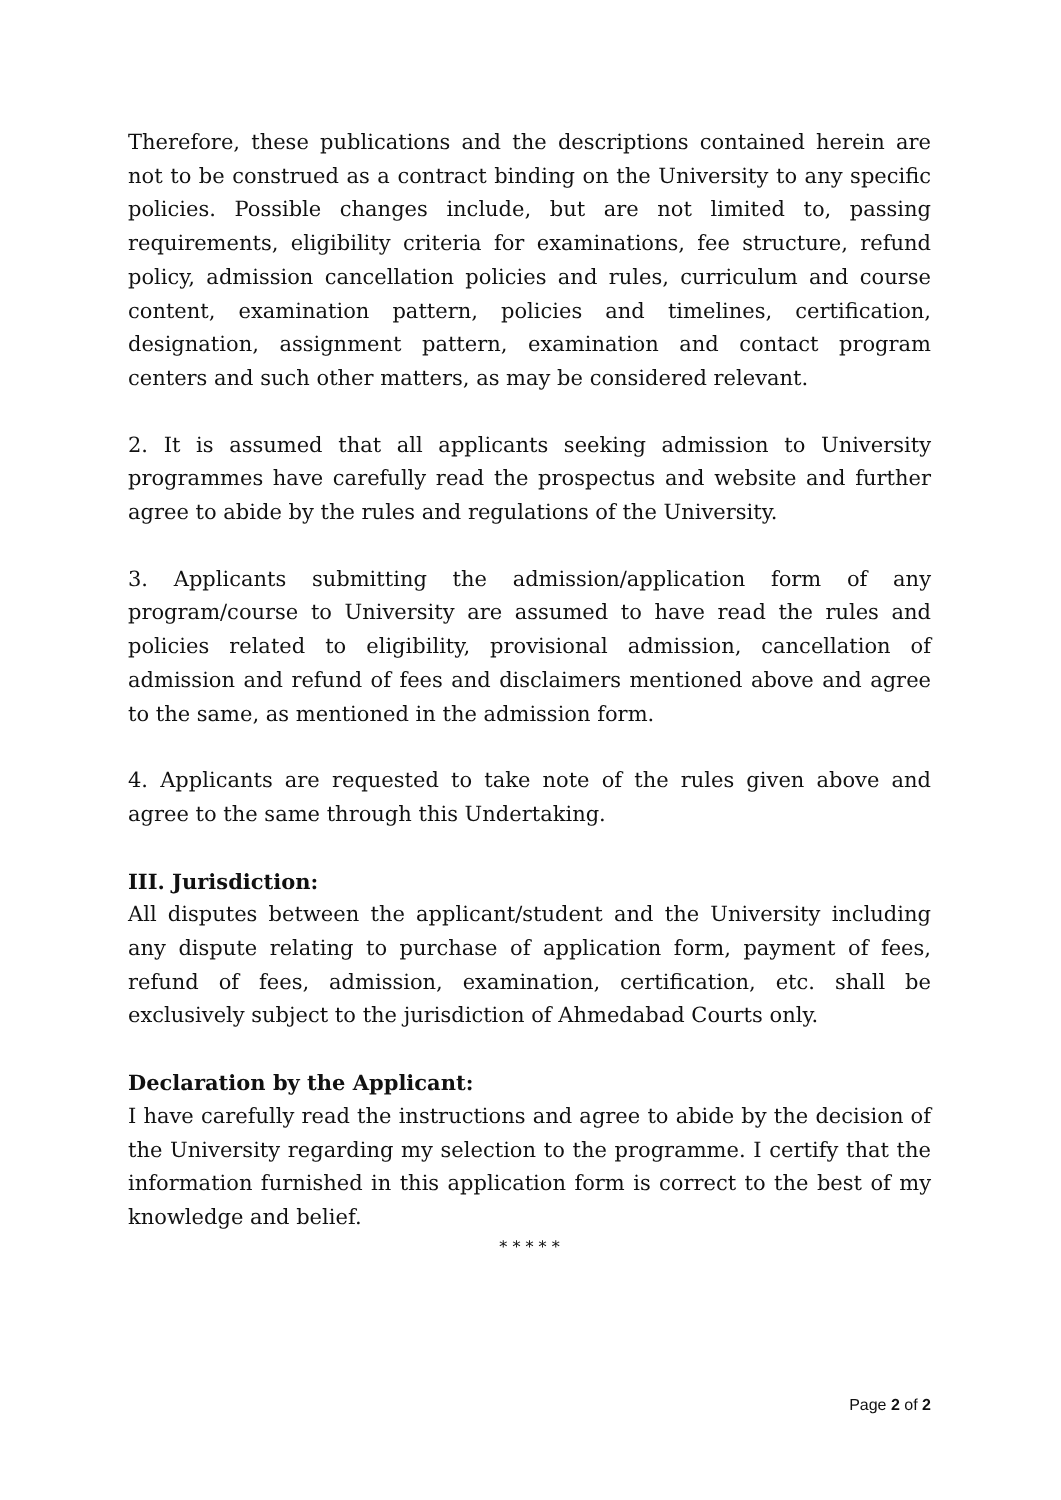Therefore, these publications and the descriptions contained herein are not to be construed as a contract binding on the University to any specific policies. Possible changes include, but are not limited to, passing requirements, eligibility criteria for examinations, fee structure, refund policy, admission cancellation policies and rules, curriculum and course content, examination pattern, policies and timelines, certification, designation, assignment pattern, examination and contact program centers and such other matters, as may be considered relevant.
2. It is assumed that all applicants seeking admission to University programmes have carefully read the prospectus and website and further agree to abide by the rules and regulations of the University.
3. Applicants submitting the admission/application form of any program/course to University are assumed to have read the rules and policies related to eligibility, provisional admission, cancellation of admission and refund of fees and disclaimers mentioned above and agree to the same, as mentioned in the admission form.
4. Applicants are requested to take note of the rules given above and agree to the same through this Undertaking.
III. Jurisdiction:
All disputes between the applicant/student and the University including any dispute relating to purchase of application form, payment of fees, refund of fees, admission, examination, certification, etc. shall be exclusively subject to the jurisdiction of Ahmedabad Courts only.
Declaration by the Applicant:
I have carefully read the instructions and agree to abide by the decision of the University regarding my selection to the programme. I certify that the information furnished in this application form is correct to the best of my knowledge and belief.
* * * * *
Page 2 of 2